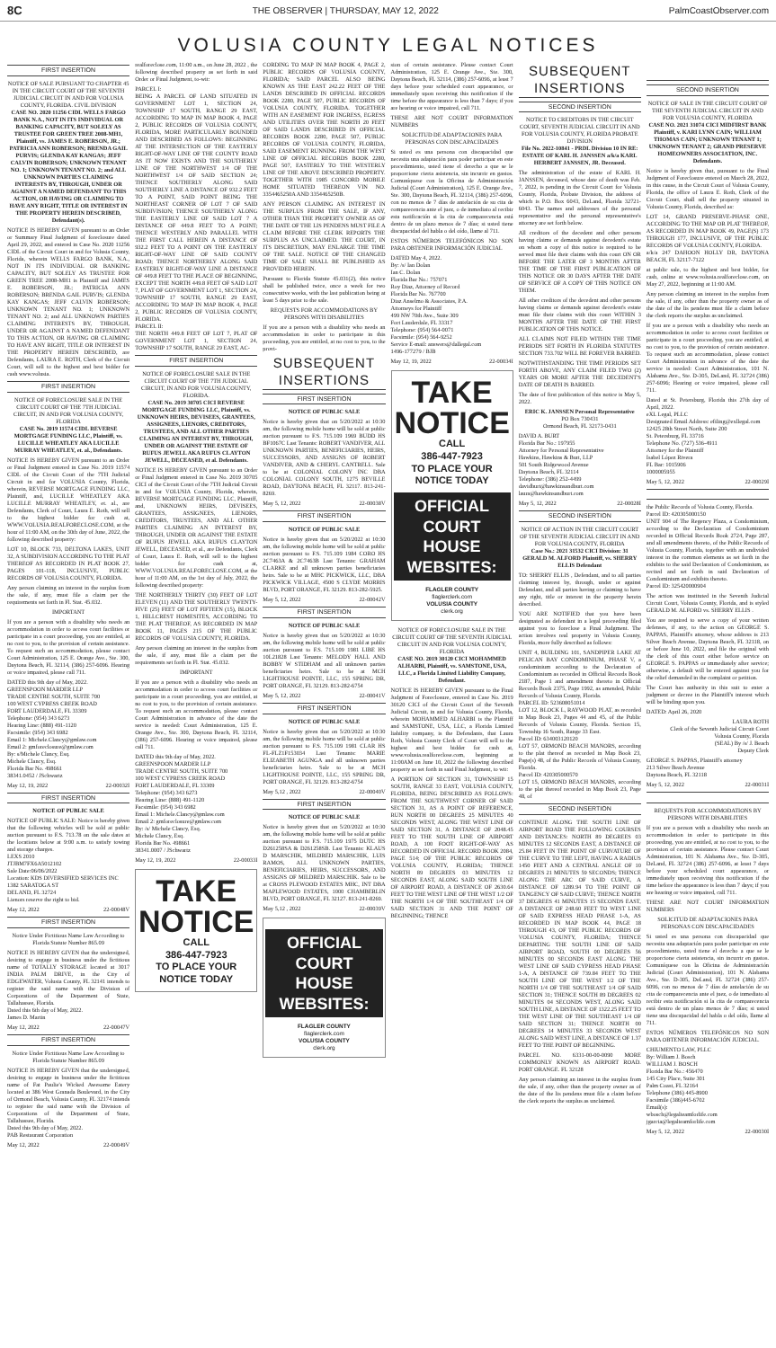8C THE OBSERVER | THURSDAY, MAY 12, 2022 PalmCoastObserver.com
VOLUSIA COUNTY LEGAL NOTICES
FIRST INSERTION
NOTICE OF SALE PURSUANT TO CHAPTER 45 IN THE CIRCUIT COURT OF THE SEVENTH JUDICIAL CIRCUIT IN AND FOR VOLUSIA COUNTY, FLORIDA. CIVIL DIVISION
CASE NO. 2020 11256 CIDL WELLS FARGO BANK N.A., NOT IN ITS INDIVIDUAL OR BANKING CAPACITY, BUT SOLELY AS TRUSTEE FOR GREEN TREE 2008-MH1, Plaintiff, vs. JAMES E. ROBERSON, JR.; PATRICIA ANN ROBERSON; BRENDA GAIL PURVIS; GLENDA KAY KANGAS; JEFF CALVIN ROBERSON; UNKNOWN TENANT NO. 1; UNKNOWN TENANT NO. 2; and ALL UNKNOWN PARTIES CLAIMING INTERESTS BY, THROUGH, UNDER OR AGAINST A NAMED DEFENDANT TO THIS ACTION, OR HAVING OR CLAIMING TO HAVE ANY RIGHT, TITLE OR INTEREST IN THE PROPERTY HEREIN DESCRIBED, Defendant(s).
NOTICE IS HEREBY GIVEN pursuant to an Order or Summary Final Judgment of foreclosure dated April 29, 2022, and entered in Case No. 2020 11256 CIDL of the Circuit Court in and for Volusia County, Florida, wherein WELLS FARGO BANK, N.A., NOT IN ITS INDIVIDUAL OR BANKING CAPACITY, BUT SOLELY AS TRUSTEE FOR GREEN TREE 2008-MH1 is Plaintiff and JAMES E. ROBERSON, JR.; PATRICIA ANN ROBERSON; BRENDA GAIL PURVIS; GLENDA KAY KANGAS; JEFF CALVIN ROBERSON; UNKNOWN TENANT NO. 1; UNKNOWN TENANT NO. 2; and ALL UNKNOWN PARTIES CLAIMING INTERESTS BY, THROUGH, UNDER OR AGAINST A NAMED DEFENDANT TO THIS ACTION, OR HAVING OR CLAIMING TO HAVE ANY RIGHT, TITLE OR INTEREST IN THE PROPERTY HEREIN DESCRIBED, are Defendants, LAURA E. ROTH, Clerk of the Circuit Court, will sell to the highest and best bidder for cash www.volusia.
FIRST INSERTION
NOTICE OF FORECLOSURE SALE IN THE CIRCUIT COURT OF THE 7TH JUDICIAL CIRCUIT, IN AND FOR VOLUSIA COUNTY, FLORIDA
CASE No. 2019 11574 CIDL REVERSE MORTGAGE FUNDING LLC, Plaintiff, vs. LUCILLE WHEATLEY AKA LUCILLE MURRAY WHEATLEY, et. al., Defendants.
NOTICE IS HEREBY GIVEN pursuant to an Order or Final Judgment entered in Case No. 2019 11574 CIDL of the Circuit Court of the 7TH Judicial Circuit in and for VOLUSIA County, Florida, wherein, REVERSE MORTGAGE FUNDING LLC, Plaintiff, and, LUCILLE WHEATLEY AKA LUCILLE MURRAY WHEATLEY, et. al., are Defendants, Clerk of Court, Laura E. Roth, will sell to the highest bidder for cash at, WWW.VOLUSIA.REALFORECLOSE.COM, at the hour of 11:00 AM, on the 30th day of June, 2022, the following described property:
LOT 10, BLOCK 733, DELTONA LAKES, UNIT 32, A SUBDIVISION ACCORDING TO THE PLAT THEREOF AS RECORDED IN PLAT BOOK 27, PAGES 101-118, INCLUSIVE, PUBLIC RECORDS OF VOLUSIA COUNTY, FLORIDA.
Any person claiming an interest in the surplus from the sale, if any, must file a claim per the requirements set forth in Fl. Stat. 45.032.
IMPORTANT
If you are a person with a disability who needs an accommodation in order to access court facilities or participate in a court proceeding, you are entitled, at no cost to you, to the provision of certain assistance. To request such an accommodation, please contact Court Administration, 125 E. Orange Ave., Ste. 300, Daytona Beach, FL 32114, (386) 257-6096. Hearing or voice impaired, please call 711.
DATED this 9th day of May, 2022.
GREENSPOON MARDER LLP
TRADE CENTRE SOUTH, SUITE 700
100 WEST CYPRESS CREEK ROAD
FORT LAUDERDALE, FL 33309
Telephone: (954) 343 6273
Hearing Line: (888) 491-1120
Facsimile: (954) 343 6982
Email 1: Michele.Clancy@gmlaw.com
Email 2: gmforeclosure@gmlaw.com
By: s/Michele Clancy, Esq.
Michele Clancy, Esq.
Florida Bar No. 498661
38341.0452 / JSchwartz
May 12, 19, 2022 22-00032I
FIRST INSERTION
NOTICE OF PUBLIC SALE
NOTICE OF PUBLIC SALE: Notice is hereby given that the following vehicles will be sold at public auction pursuant to F.S. 713.78 on the sale dates at the locations below at 9:00 a.m. to satisfy towing and storage charges.
LEXS 2010
JTJBM7FX6A5012102
Sale Date:06/06/2022
Location: KDS DIVERSIFIED SERVICES INC
1382 SARATOGA ST
DELAND, FL 32724
Lienors reserve the right to bid.
May 12, 2022 22-00048V
FIRST INSERTION
Notice Under Fictitious Name Law According to Florida Statute Number 865.09
NOTICE IS HEREBY GIVEN that the undersigned, desiring to engage in business under the fictitious name of TOTALLY STORAGE located at 3017 INDIA PALM DRIVE, in the City of EDGEWATER, Volusia County, FL 32141 intends to register the said name with the Division of Corporations of the Department of State, Tallahassee, Florida.
Dated this 6th day of May, 2022.
James D. Martin
May 12, 2022 22-00047V
FIRST INSERTION
Notice Under Fictitious Name Law According to Florida Statute Number 865.09
NOTICE IS HEREBY GIVEN that the undersigned, desiring to engage in business under the fictitious name of Fat Paulie's Wicked Awesome Eatery located at 386 West Granada Boulevard, in the City of Ormond Beach, Volusia County, FL 32174 intends to register the said name with the Division of Corporations of the Department of State, Tallahassee, Florida.
Dated this 9th day of May, 2022.
PAB Restaurant Corporation
May 12, 2022 22-00049V
realforeclose.com, 11:00 a.m., on June 28, 2022 , the following described property as set forth in said Order or Final Judgment, to-wit:
PARCEL I:
BEING A PARCEL OF LAND SITUATED IN GOVERNMENT LOT 1, SECTION 24, TOWNSHIP 17 SOUTH, RANGE 29 EAST, ACCORDING TO MAP IN MAP BOOK 4, PAGE 2, PUBLIC RECORDS OF VOLUSIA COUNTY, FLORIDA, MORE PARTICULARLY BOUNDED AND DESCRIBED AS FOLLOWS: BEGINNING AT THE INTERSECTION OF THE EASTERLY RIGHT-OF-WAY LINE OF THE COUNTY ROAD AS IT NOW EXISTS AND THE SOUTHERLY LINE OF THE NORTHWEST 1/4 OF THE NORTHWEST 1/4 OF SAID SECTION 24; THENCE SOUTHERLY ALONG SAID SOUTHERLY LINE A DISTANCE OF 932.2 FEET TO A POINT, SAID POINT BEING THE NORTHEAST CORNER OF LOT 7 OF SAID SUBDIVISION; THENCE SOUTHERLY ALONG THE EASTERLY LINE OF SAID LOT 7 A DISTANCE OF 449.8 FEET TO A POINT; THENCE WESTERLY AND PARALLEL WITH THE FIRST CALL HEREIN A DISTANCE OF 932.2 FEET TO A POINT ON THE EASTERLY RIGHT-OF-WAY LINE OF SAID COUNTY ROAD; THENCE NORTHERLY ALONG SAID EASTERLY RIGHT-OF-WAY LINE A DISTANCE OF 449.8 FEET TO THE PLACE OF BEGINNING, EXCEPT THE NORTH 449.8 FEET OF SAID LOT 7, PLAT OF GOVERNMENT LOT 1, SECTION 24, TOWNSHIP 17 SOUTH, RANGE 29 EAST, ACCORDING TO MAP IN MAP BOOK 4, PAGE 2, PUBLIC RECORDS OF VOLUSIA COUNTY, FLORIDA.
PARCEL II:
THE NORTH 449.8 FEET OF LOT 7, PLAT OF GOVERNMENT LOT 1, SECTION 24, TOWNSHIP 17 SOUTH, RANGE 29 EAST, AC-
FIRST INSERTION
NOTICE OF FORECLOSURE SALE IN THE CIRCUIT COURT OF THE 7TH JUDICIAL CIRCUIT, IN AND FOR VOLUSIA COUNTY, FLORIDA.
CASE No. 2019 30705 CICI REVERSE MORTGAGE FUNDING LLC, Plaintiff, vs. UNKNOWN HEIRS, DEVISEES, GRANTEES, ASSIGNEES, LIENORS, CREDITORS, TRUSTEES, AND ALL OTHER PARTIES CLAIMING AN INTEREST BY, THROUGH, UNDER OR AGAINST THE ESTATE OF RUFUS JEWELL AKA RUFUS CLAYTON JEWELL, DECEASED, et al. Defendants.
NOTICE IS HEREBY GIVEN pursuant to an Order or Final Judgment entered in Case No. 2019 30705 CICI of the Circuit Court of the 7TH Judicial Circuit in and for VOLUSIA County, Florida, wherein, REVERSE MORTGAGE FUNDING LLC, Plaintiff, and, UNKNOWN HEIRS, DEVISEES, GRANTEES, ASSIGNEES, LIENORS, CREDITORS, TRUSTEES, AND ALL OTHER PARTIES CLAIMING AN INTEREST BY, THROUGH, UNDER OR AGAINST THE ESTATE OF RUFUS JEWELL AKA RUFUS CLAYTON JEWELL, DECEASED, et al., are Defendants, Clerk of Court, Laura E. Roth, will sell to the highest bidder for cash at, WWW.VOLUSIA.REALFORECLOSE.COM, at the hour of 11:00 AM, on the 1st day of July, 2022, the following described property:
THE NORTHERLY THIRTY (30) FEET OF LOT ELEVEN (11) AND THE SOUTHERLY TWENTY-FIVE (25) FEET OF LOT FIFTEEN (15), BLOCK 1, HILLCREST HOMESITES, ACCORDING TO THE PLAT THEREOF, AS RECORDED IN MAP BOOK 11, PAGES 215 OF THE PUBLIC RECORDS OF VOLUSIA COUNTY, FLORIDA.
Any person claiming an interest in the surplus from the sale, if any, must file a claim per the requirements set forth in Fl. Stat. 45.032.
IMPORTANT
If you are a person with a disability who needs an accommodation in order to access court facilities or participate in a court proceeding, you are entitled, at no cost to you, to the provision of certain assistance. To request such an accommodation, please contact Court Administration in advance of the date the service is needed: Court Administration, 125 E. Orange Ave., Ste. 300, Daytona Beach, FL 32114, (386) 257-6096. Hearing or voice impaired, please call 711.
DATED this 9th day of May, 2022.
GREENSPOON MARDER LLP
TRADE CENTRE SOUTH, SUITE 700
100 WEST CYPRESS CREEK ROAD
FORT LAUDERDALE, FL 33309
Telephone: (954) 343 6273
Hearing Line: (888) 491-1120
Facsimile: (954) 343 6982
Email 1: Michele.Clancy@gmlaw.com
Email 2: gmforeclosure@gmlaw.com
By: /s/ Michele Clancy, Esq.
Michele Clancy, Esq.
Florida Bar No. 498661
38341.0007 / JSchwartz
May 12, 19, 2022 22-00033I
TAKE NOTICE
CALL
386-447-7923
TO PLACE YOUR NOTICE TODAY
CORDING TO MAP IN MAP BOOK 4, PAGE 2, PUBLIC RECORDS OF VOLUSIA COUNTY, FLORIDA; SAID PARCEL ALSO BEING KNOWN AS THE EAST 242.22 FEET OF THE LANDS DESCRIBED IN OFFICIAL RECORDS BOOK 2280, PAGE 507, PUBLIC RECORDS OF VOLUSIA COUNTY, FLORIDA. TOGETHER WITH AN EASEMENT FOR INGRESS, EGRESS AND UTILITIES OVER THE NORTH 20 FEET OF SAID LANDS DESCRIBED IN OFFICIAL RECORDS BOOK 2280, PAGE 507, PUBLIC RECORDS OF VOLUSIA COUNTY, FLORIDA, SAID EASEMENT RUNNING FROM THE WEST LINE OF OFFICIAL RECORDS BOOK 2280, PAGE 507, EASTERLY TO THE WESTERLY LINE OF THE ABOVE DESCRIBED PROPERTY. TOGETHER WITH 1985 CONCORD MOBILE HOME SITUATED THEREON VIN NO. 3354465250A AND 3354465250B.
ANY PERSON CLAIMING AN INTEREST IN THE SURPLUS FROM THE SALE, IF ANY, OTHER THAN THE PROPERTY OWNER AS OF THE DATE OF THE LIS PENDENS MUST FILE A CLAIM BEFORE THE CLERK REPORTS THE SURPLUS AS UNCLAIMED. THE COURT, IN ITS DISCRETION, MAY ENLARGE THE TIME OF THE SALE. NOTICE OF THE CHANGED TIME OF SALE SHALL BE PUBLISHED AS PROVIDED HEREIN.
Pursuant to Florida Statute 45.031(2), this notice shall be published twice, once a week for two consecutive weeks, with the last publication being at least 5 days prior to the sale.
REQUESTS FOR ACCOMMODATIONS BY PERSONS WITH DISABILITIES
If you are a person with a disability who needs an accommodation in order to participate in this proceeding, you are entitled, at no cost to you, to the provi-
SUBSEQUENT INSERTIONS
FIRST INSERTION
NOTICE OF PUBLIC SALE
Notice is hereby given that on 5/20/2022 at 10:30 am, the following mobile home will be sold at public auction pursuant to F.S. 715.109 1969 BUDD HS BF1067C Last Tenants: ROBERT VANDIVER, ALL UNKNOWN PARTIES, BENEFICIARIES, HEIRS, SUCCESSORS, AND ASSIGNS OF ROBERT VANDIVER, AND & CHERYL CANTRELL. Sale to be at COLONIAL COLONY INC DBA COLONIAL COLONY SOUTH, 1275 BEVILLE ROAD, DAYTONA BEACH, FL 32117. 813-241-8269.
May 5, 12, 2022 22-00038V
FIRST INSERTION
NOTICE OF PUBLIC SALE
Notice is hereby given that on 5/20/2022 at 10:30 am, the following mobile home will be sold at public auction pursuant to F.S. 715.109 1984 CORO HS 2C7463A & 2C7463B Last Tenants: GRAHAM CLARKE and all unknown parties beneficiaries heirs. Sale to be at MHC PICKWICK, LLC, DBA PICKWICK VILLAGE, 4500 S CLYDE MORRIS BLVD, PORT ORANGE, FL 32129. 813-282-5925.
May 5, 12, 2022 22-00042V
FIRST INSERTION
NOTICE OF PUBLIC SALE
Notice is hereby given that on 5/20/2022 at 10:30 am, the following mobile home will be sold at public auction pursuant to F.S. 715.109 1981 LIBE HS 10L21828 Last Tenants: MELODY HALL AND BOBBY W STIDHAM and all unknown parties beneficiaries heirs. Sale to be at MCH LIGHTHOUSE POINTE, LLC, 155 SPRING DR, PORT ORANGE, FL 32129. 813-282-6754
May 5, 12, 2022 22-00041V
FIRST INSERTION
NOTICE OF PUBLIC SALE
Notice is hereby given that on 5/20/2022 at 10:30 am, the following mobile home will be sold at public auction pursuant to F.S. 715.109 1981 CLAR HS FL-FLZ1F153034 Last Tenants: MARIE ELIZABETH AGUNGA and all unknown parties beneficiaries heirs. Sale to be at MCH LIGHTHOUSE POINTE, LLC, 155 SPRING DR, PORT ORANGE, FL 32129. 813-282-6754
May 5,12 , 2022 22-00040V
FIRST INSERTION
NOTICE OF PUBLIC SALE
Notice is hereby given that on 5/20/2022 at 10:30 am, the following mobile home will be sold at public auction pursuant to F.S. 715.109 1975 DUTC HS D261258SA & D261258SB. Last Tenants: KLAUS D MARSCHIK, MILDRED MARSCHIK, LUIS RAMOS, ALL UNKNOWN PARTIES, BENEFICIARIES, HEIRS, SUCCESSORS, AND ASSIGNS OF MILDRED MARSCHIK. Sale to be at CROSS PLEWOOD ESTATES MHC, INT DBA MAPLEWOOD ESTATES, 1000 CHAMBERLIN BLVD, PORT ORANGE, FL 32127. 813-241-8269.
May 5,12 , 2022 22-00039V
OFFICIAL COURT HOUSE WEBSITES:
FLAGLER COUNTY
flaglerclerk.com
VOLUSIA COUNTY
clerk.org
sion of certain assistance. Please contact Court Administration, 125 E. Orange Ave., Ste. 300, Daytona Beach, FL 32114, (386) 257-6096, at least 7 days before your scheduled court appearance, or immediately upon receiving this notification if the time before the appearance is less than 7 days; if you are hearing or voice impaired, call 711.
THESE ARE NOT COURT INFORMATION NUMBERS
SOLICITUD DE ADAPTACIONES PARA PERSONAS CON DISCAPACIDADES
Si usted es una persona con discapacidad que necesita una adaptación para poder participar en este procedimiento, usted tiene el derecho a que se le proporcione cierta asistencia, sin incurrir en gastos. Comuníquese con la Oficina de Administración Judicial (Court Administration), 125 E. Orange Ave., Ste. 300, Daytona Beach, FL 32114, (386) 257-6096, con no menos de 7 días de antelación de su cita de comparecencia ante el juez, o de inmediato al recibir esta notificación si la cita de comparecencia está dentro de un plazo menos de 7 días; si usted tiene discapacidad del habla o del oído, llame al 711.
ESTOS NÚMEROS TELEFÓNICOS NO SON PARA OBTENER INFORMACIÓN JUDICIAL
DATED May 4, 2022.
By: /s/ Ian Dolan
Ian C. Dolan
Florida Bar No.: 757071
Roy Diaz, Attorney of Record
Florida Bar No. 767700
Diaz Anselmo & Associates, P.A.
Attorneys for Plaintiff
499 NW 70th Ave., Suite 309
Fort Lauderdale, FL 33317
Telephone: (954) 564-0071
Facsimile: (954) 564-9252
Service E-mail: answers@dallegal.com
1496-177279 / BJB
May 12, 19, 2022 22-00034I
TAKE NOTICE
CALL
386-447-7923
TO PLACE YOUR NOTICE TODAY
OFFICIAL COURT HOUSE WEBSITES:
FLAGLER COUNTY
flaglerclerk.com
VOLUSIA COUNTY
clerk.org
NOTICE OF FORECLOSURE SALE IN THE CIRCUIT COURT OF THE SEVENTH JUDICIAL CIRCUIT IN AND FOR VOLUSIA COUNTY, FLORIDA
CASE NO. 2019 30120 CICI MOHAMMED ALHARBI, Plaintiff, vs. SAMSTONE, USA, LLC, a Florida Limited Liability Company, Defendant.
NOTICE IS HEREBY GIVEN pursuant to the Final Judgment of Foreclosure, entered in Case No. 2019 30120 CICI of the Circuit Court of the Seventh Judicial Circuit, in and for Volusia County, Florida, wherein MOHAMMED ALHARBI is the Plaintiff and SAMSTONE, USA, LLC, a Florida Limited liability company, is the Defendants, that Laura Roth, Volusia County Clerk of Court will sell to the highest and best bidder for cash at, www.volusia.realforeclose.com, beginning at 11:00AM on June 10, 2022 the following described property as set forth in said Final Judgment, to wit:
A PORTION OF SECTION 31, TOWNSHIP 15 SOUTH, RANGE 33 EAST, VOLUSIA COUNTY, FLORIDA, BEING DESCRIBED AS FOLLOWS: FROM THE SOUTHWEST CORNER OF SAID SECTION 31, AS A POINT OF REFERENCE, RUN NORTH 00 DEGREES 25 MINUTES 40 SECONDS WEST, ALONG THE WEST LINE OF SAID SECTION 31, A DISTANCE OF 2048.45 FEET TO THE SOUTH LINE OF AIRPORT ROAD, A 100 FOOT RIGHT-OF-WAY AS RECORDED IN OFFICIAL RECORD BOOK 2084, PAGE 514; OF THE PUBLIC RECORDS OF VOLUSIA COUNTY, FLORIDA; THENCE NORTH 89 DEGREES 03 MINUTES 12 SECONDS EAST, ALONG SAID SOUTH LINE OF AIRPORT ROAD, A DISTANCE OF 2630.64 FEET TO THE WEST LINE OF THE WEST 1/2 OF THE NORTH 1/4 OF THE SOUTHEAST 1/4 OF SAID SECTION 31 AND THE POINT OF BEGINNING; THENCE
SUBSEQUENT INSERTIONS
SECOND INSERTION
NOTICE TO CREDITORS IN THE CIRCUIT COURT, SEVENTH JUDICIAL CIRCUIT IN AND FOR VOLUSIA COUNTY, FLORIDA PROBATE DIVISION
File No. 2022-10841 - PRDL Division 10 IN RE: ESTATE OF KARL H. JANSSEN a/k/a KARL HERBERT JANSSEN, JR. Deceased.
The administration of the estate of KARL H. JANSSEN, deceased, whose date of death was Feb. 7, 2022, is pending in the Circuit Court for Volusia County, Florida, Probate Division, the address of which is P.O. Box 6043, DeLand, Florida 32721-6043. The names and addresses of the personal representative and the personal representative's attorney are set forth below.
All creditors of the decedent and other persons having claims or demands against decedent's estate on whom a copy of this notice is required to be served must file their claims with this court ON OR BEFORE THE LATER OF 3 MONTHS AFTER THE TIME OF THE FIRST PUBLICATION OF THIS NOTICE OR 30 DAYS AFTER THE DATE OF SERVICE OF A COPY OF THIS NOTICE ON THEM.
All other creditors of the decedent and other persons having claims or demands against decedent's estate must file their claims with this court WITHIN 3 MONTHS AFTER THE DATE OF THE FIRST PUBLICATION OF THIS NOTICE.
ALL CLAIMS NOT FILED WITHIN THE TIME PERIODS SET FORTH IN FLORIDA STATUTES SECTION 733.702 WILL BE FOREVER BARRED.
NOTWITHSTANDING THE TIME PERIODS SET FORTH ABOVE, ANY CLAIM FILED TWO (2) YEARS OR MORE AFTER THE DECEDENT'S DATE OF DEATH IS BARRED.
The date of first publication of this notice is May 5, 2022.
ERIC K. JANSSEN Personal Representative
PO Box 730431
Ormond Beach, FL 32173-0431
DAVID A. BURT
Florida Bar No.: 197955
Attorney for Personal Representative
Hawkins, Hawkins & Burt, LLP
501 South Ridgewood Avenue
Daytona Beach, FL 32114
Telephone: (386) 252-4499
davidburt@hawkinsandburt.com
laura@hawkinsandburt.com
May 5, 12, 2022 22-00028I
SECOND INSERTION
NOTICE OF ACTION IN THE CIRCUIT COURT OF THE SEVENTH JUDICIAL CIRCUIT IN AND FOR VOLUSIA COUNTY, FLORIDA
Case No.: 2021 31532 CICI Division: 31 GERALD M. ALFORD Plaintiff, vs. SHERRY ELLIS Defendant
TO: SHERRY ELLIS , Defendant, and to all parties claiming interest by, through, under or against Defendant, and all parties having or claiming to have any right, title or interest in the property herein described.
YOU ARE NOTIFIED that you have been designated as defendant in a legal proceeding filed against you to foreclose a Final Judgment. The action involves real property in Volusia County, Florida, more fully described as follows:
UNIT 4, BUILDING 101, SANDPIPER LAKE AT PELICAN BAY CONDOMINIUM, PHASE V, a condominium according to the Declaration of Condominium as recorded in Official Records Book 2187, Page 1 and amendment thereto in Official Records Book 2375, Page 1992, as amended, Public Records of Volusia County, Florida.
PARCEL ID: 523608051014
LOT 12, BLOCK L, RAYWOOD PLAT, as recorded in Map Book 23, Pages 44 and 45, of the Public Records of Volusia County, Florida. Section 15, Township 16 South, Range 33 East.
Parcel ID: 634003120120
LOT 57, ORMOND BEACH MANORS, according to the plat thereof as recorded in Map Book 23, Page(s) 48, of the Public Records of Volusia County, Florida.
Parcel ID: 420305000570
LOT 15, ORMOND BEACH MANORS, according to the plat thereof recorded in Map Book 23, Page 48, of
SECOND INSERTION
CONTINUE ALONG THE SOUTH LINE OF AIRPORT ROAD THE FOLLOWING COURSES AND DISTANCES: NORTH 89 DEGREES 03 MINUTES 12 SECONDS EAST, A DISTANCE OF 25.84 FEET IN THE POINT OF CURVATURE OF THE CURVE TO THE LEFT, HAVING A RADIUS 1450 FEET AND A CENTRAL ANGLE OF 10 DEGREES 21 MINUTES 59 SECONDS; THENCE ALONG THE ARC OF SAID CURVE, A DISTANCE OF 1289.94 TO THE POINT OF TANGENCY OF SAID CURVE; THENCE NORTH 37 DEGREES 41 MINUTES 15 SECONDS EAST, A DISTANCE OF 248.60 FEET TO WEST LINE OF SAID EXPRESS HEAD PHASE 1-A, AS RECORDED IN MAP BOOK 44, PAGE 18 THROUGH 43, OF THE PUBLIC RECORDS OF VOLUSIA COUNTY, FLORIDA; THENCE DEPARTING THE SOUTH LINE OF SAID AIRPORT ROAD, SOUTH 00 DEGREES 56 MINUTES 00 SECONDS EAST ALONG THE WEST LINE OF SAID CYPRESS HEAD PHASE 1-A, A DISTANCE OF 739.84 FEET TO THE SOUTH LINE OF THE WEST 1/2 OF THE NORTH 1/4 OF THE SOUTHEAST 1/4 OF SAID SECTION 31; THENCE SOUTH 89 DEGREES 02 MINUTES 04 SECONDS WEST, ALONG SAID SOUTH LINE, A DISTANCE OF 1322.25 FEET TO THE WEST LINE OF THE SOUTHEAST 1/4 OF SAID SECTION 31; THENCE NORTH 00 DEGREES 14 MINUTES 33 SECONDS WEST ALONG SAID WEST LINE, A DISTANCE OF 1.37 FEET TO THE POINT OF BEGINNING.
PARCEL NO. 6331-00-00-0090 MORE COMMONLY KNOWN AS AIRPORT ROAD. PORT ORANGE. FL 32128
Any person claiming an interest in the surplus from the sale, if any, other than the property owner as of the date of the lis pendens must file a claim before the clerk reports the surplus as unclaimed.
SECOND INSERTION
NOTICE OF SALE IN THE CIRCUIT COURT OF THE SEVENTH JUDICIAL CIRCUIT IN AND FOR VOLUSIA COUNTY, FLORIDA
CASE NO. 2021 31074 CICI MIDFIRST BANK Plaintiff, v. KARI LYNN CAIN; WILLIAM THOMAS CAIN; UNKNOWN TENANT 1; UNKNOWN TENANT 2; GRAND PRESERVE HOMEOWNERS ASSOCIATION, INC. Defendants.
Notice is hereby given that, pursuant to the Final Judgment of Foreclosure entered on March 28, 2022, in this cause, in the Circuit Court of Volusia County, Florida, the office of Laura E. Roth, Clerk of the Circuit Court, shall sell the property situated in Volusia County, Florida, described as:
LOT 14, GRAND PRESERVE-PHASE ONE, ACCORDING TO THE MAP OR PLAT THEREOF, AS RECORDED IN MAP BOOK 49, PAGE(S) 173 THROUGH 177, INCLUSIVE, OF THE PUBLIC RECORDS OF VOLUSIA COUNTY, FLORIDA.
a/k/a 247 DAHOON HOLLY DR, DAYTONA BEACH, FL 32117-7122
at public sale, to the highest and best bidder, for cash, online at www.volusia.realforeclose.com, on May 27, 2022, beginning at 11:00 AM.
Any person claiming an interest in the surplus from the sale, if any, other than the property owner as of the date of the lis pendens must file a claim before the clerk reports the surplus as unclaimed.
If you are a person with a disability who needs an accommodation in order to access court facilities or participate in a court proceeding, you are entitled, at no cost to you, to the provision of certain assistance. To request such an accommodation, please contact Court Administration in advance of the date the service is needed: Court Administration, 101 N. Alabama Ave., Ste. D-305, DeLand, FL 32724 (386) 257-6096; Hearing or voice impaired, please call 711.
Dated at St. Petersburg, Florida this 27th day of April, 2022.
eXL Legal, PLLC
Designated Email Address: efiling@exllegal.com
12425 28th Street North, Suite 200
St. Petersburg, FL 33716
Telephone No. (727) 536-4911
Attorney for the Plaintiff
Isabel López Rivera
FL Bar: 1015906
1000005955
May 5, 12, 2022 22-00029I
the Public Records of Volusia County, Florida.
Parcel ID: 420305000150
UNIT 904 of The Regency Plaza, a Condominium, according to the Declaration of Condominium recorded in Official Records Book 2724, Page 287, and all amendments thereto, of the Public Records of Volusia County, Florida, together with an undivided interest in the common elements as set forth in the exhibits to the said Declaration of Condominium, as recited and set forth in said Declaration of Condominium and exhibits thereto.
Parcel ID: 325420000904
The action was instituted in the Seventh Judicial Circuit Court, Volusia County, Florida, and is styled GERALD M. ALFORD vs. SHERRY ELLIS .
You are required to serve a copy of your written defenses, if any, to the action on GEORGE S. PAPPAS, Plaintiff's attorney, whose address is 213 Silver Beach Avenue, Daytona Beach, FL 32118, on or before June 10, 2022, and file the original with the clerk of this court either before service on GEORGE S. PAPPAS or immediately after service; otherwise, a default will be entered against you for the relief demanded in the complaint or petition.
The Court has authority in this suit to enter a judgment or decree in the Plaintiff's interest which will be binding upon you.
DATED: April 26, 2020
LAURA ROTH
Clerk of the Seventh Judicial Circuit Court
Volusia County, Florida
(SEAL) By /s/ J. Beach
Deputy Clerk
GEORGE S. PAPPAS, Plaintiff's attorney
213 Silver Beach Avenue
Daytona Beach, FL 32118
May 5, 12, 2022 22-00031I
REQUESTS FOR ACCOMMODATIONS BY PERSONS WITH DISABILITIES
If you are a person with a disability who needs an accommodation in order to participate in this proceeding, you are entitled, at no cost to you, to the provision of certain assistance. Please contact Court Administration, 101 N. Alabama Ave., Ste. D-305, DeLand, FL 32724 (386) 257-6096, at least 7 days before your scheduled court appearance, or immediately upon receiving this notification if the time before the appearance is less than 7 days; if you are hearing or voice impaired, call 711.
THESE ARE NOT COURT INFORMATION NUMBERS
SOLICITUD DE ADAPTACIONES PARA PERSONAS CON DISCAPACIDADES
Si usted es una persona con discapacidad que necesita una adaptación para poder participar en este procedimiento, usted tiene el derecho a que se le proporcione cierta asistencia, sin incurrir en gastos. Comuníquese con la Oficina de Administración Judicial (Court Administration), 101 N. Alabama Ave., Ste. D-305, DeLand, FL 32724 (386) 257-6096, con no menos de 7 días de antelación de su cita de comparecencia ante el juez, o de inmediato al recibir esta notificación si la cita de comparecencia está dentro de un plazo menos de 7 días; si usted tiene una discapacidad del habla o del oído, llame al 711.
ESTOS NÚMEROS TELEFÓNICOS NO SON PARA OBTENER INFORMACIÓN JUDICIAL.
CHIUMENTO LAW, PLLC
By: William J. Bosch
WILLIAM J. BOSCH
Florida Bar No.: 456470
145 City Place, Suite 301
Palm Coast, FL 32164
Telephone (386) 445-8900
Facsimile (386)445-6702
Email(s):
wbosch@legalteamforlife.com
jgarcia@legalteamforlife.com
May 5, 12, 2022 22-00030I